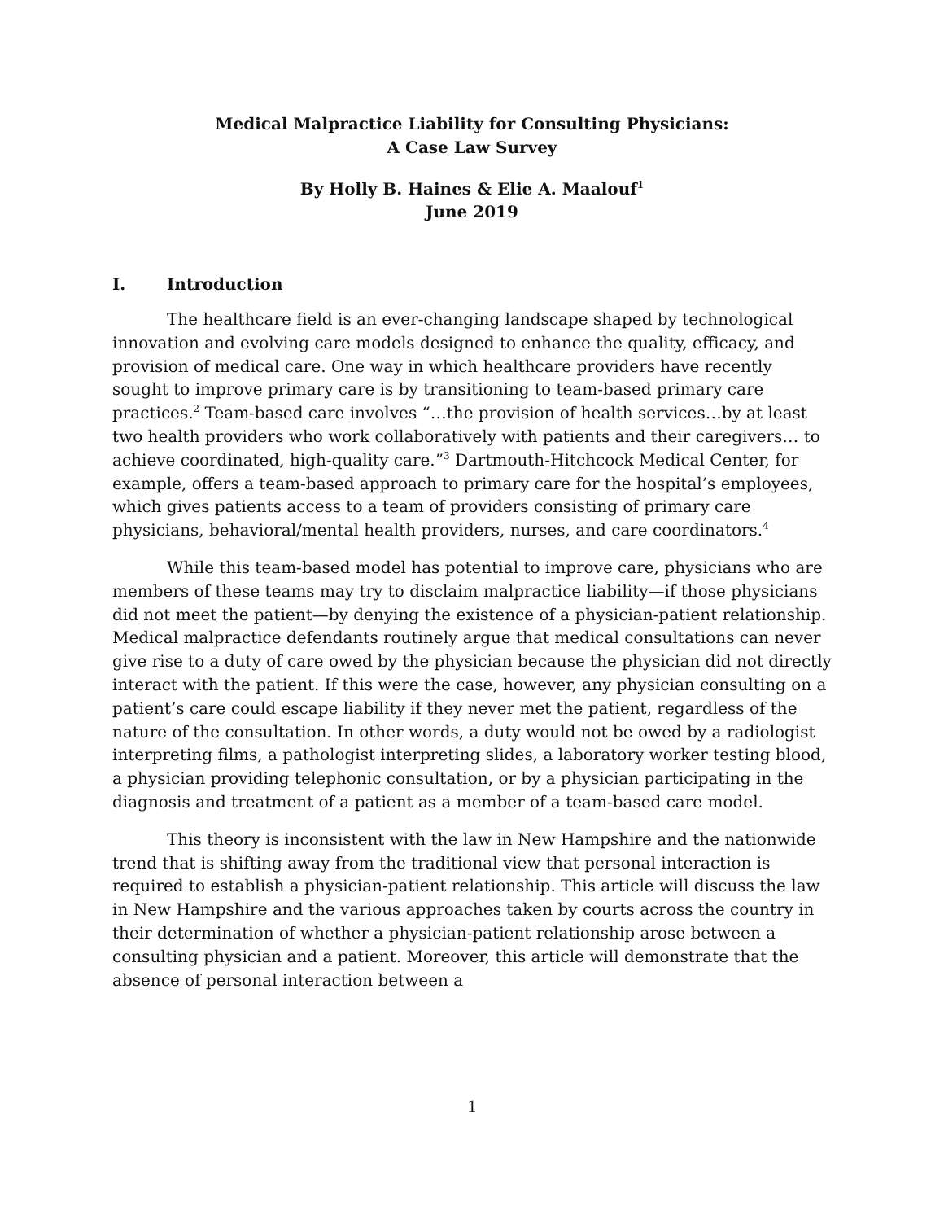Medical Malpractice Liability for Consulting Physicians:
A Case Law Survey
By Holly B. Haines & Elie A. Maalouf<sup>1</sup>
June 2019
I. Introduction
The healthcare field is an ever-changing landscape shaped by technological innovation and evolving care models designed to enhance the quality, efficacy, and provision of medical care. One way in which healthcare providers have recently sought to improve primary care is by transitioning to team-based primary care practices.<sup>2</sup> Team-based care involves “…the provision of health services…by at least two health providers who work collaboratively with patients and their caregivers… to achieve coordinated, high-quality care.”<sup>3</sup> Dartmouth-Hitchcock Medical Center, for example, offers a team-based approach to primary care for the hospital’s employees, which gives patients access to a team of providers consisting of primary care physicians, behavioral/mental health providers, nurses, and care coordinators.<sup>4</sup>
While this team-based model has potential to improve care, physicians who are members of these teams may try to disclaim malpractice liability—if those physicians did not meet the patient—by denying the existence of a physician-patient relationship. Medical malpractice defendants routinely argue that medical consultations can never give rise to a duty of care owed by the physician because the physician did not directly interact with the patient. If this were the case, however, any physician consulting on a patient’s care could escape liability if they never met the patient, regardless of the nature of the consultation. In other words, a duty would not be owed by a radiologist interpreting films, a pathologist interpreting slides, a laboratory worker testing blood, a physician providing telephonic consultation, or by a physician participating in the diagnosis and treatment of a patient as a member of a team-based care model.
This theory is inconsistent with the law in New Hampshire and the nationwide trend that is shifting away from the traditional view that personal interaction is required to establish a physician-patient relationship. This article will discuss the law in New Hampshire and the various approaches taken by courts across the country in their determination of whether a physician-patient relationship arose between a consulting physician and a patient. Moreover, this article will demonstrate that the absence of personal interaction between a
1